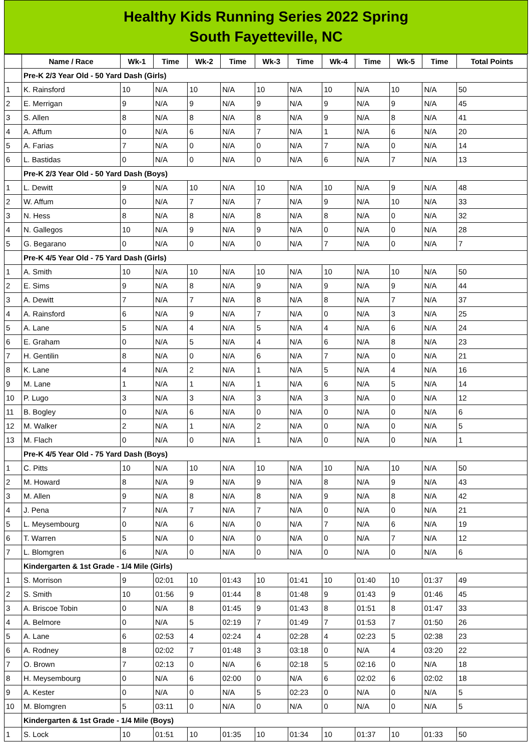Healthy Kids Running Series 2022 Spring
South Fayetteville, NC
| | Name / Race | Wk-1 | Time | Wk-2 | Time | Wk-3 | Time | Wk-4 | Time | Wk-5 | Time | Total Points |
| --- | --- | --- | --- | --- | --- | --- | --- | --- | --- | --- | --- | --- |
| | Pre-K 2/3 Year Old - 50 Yard Dash (Girls) | | | | | | | | | | | |
| 1 | K. Rainsford | 10 | N/A | 10 | N/A | 10 | N/A | 10 | N/A | 10 | N/A | 50 |
| 2 | E. Merrigan | 9 | N/A | 9 | N/A | 9 | N/A | 9 | N/A | 9 | N/A | 45 |
| 3 | S. Allen | 8 | N/A | 8 | N/A | 8 | N/A | 9 | N/A | 8 | N/A | 41 |
| 4 | A. Affum | 0 | N/A | 6 | N/A | 7 | N/A | 1 | N/A | 6 | N/A | 20 |
| 5 | A. Farias | 7 | N/A | 0 | N/A | 0 | N/A | 7 | N/A | 0 | N/A | 14 |
| 6 | L. Bastidas | 0 | N/A | 0 | N/A | 0 | N/A | 6 | N/A | 7 | N/A | 13 |
| | Pre-K 2/3 Year Old - 50 Yard Dash (Boys) | | | | | | | | | | | |
| 1 | L. Dewitt | 9 | N/A | 10 | N/A | 10 | N/A | 10 | N/A | 9 | N/A | 48 |
| 2 | W. Affum | 0 | N/A | 7 | N/A | 7 | N/A | 9 | N/A | 10 | N/A | 33 |
| 3 | N. Hess | 8 | N/A | 8 | N/A | 8 | N/A | 8 | N/A | 0 | N/A | 32 |
| 4 | N. Gallegos | 10 | N/A | 9 | N/A | 9 | N/A | 0 | N/A | 0 | N/A | 28 |
| 5 | G. Begarano | 0 | N/A | 0 | N/A | 0 | N/A | 7 | N/A | 0 | N/A | 7 |
| | Pre-K 4/5 Year Old - 75 Yard Dash (Girls) | | | | | | | | | | | |
| 1 | A. Smith | 10 | N/A | 10 | N/A | 10 | N/A | 10 | N/A | 10 | N/A | 50 |
| 2 | E. Sims | 9 | N/A | 8 | N/A | 9 | N/A | 9 | N/A | 9 | N/A | 44 |
| 3 | A. Dewitt | 7 | N/A | 7 | N/A | 8 | N/A | 8 | N/A | 7 | N/A | 37 |
| 4 | A. Rainsford | 6 | N/A | 9 | N/A | 7 | N/A | 0 | N/A | 3 | N/A | 25 |
| 5 | A. Lane | 5 | N/A | 4 | N/A | 5 | N/A | 4 | N/A | 6 | N/A | 24 |
| 6 | E. Graham | 0 | N/A | 5 | N/A | 4 | N/A | 6 | N/A | 8 | N/A | 23 |
| 7 | H. Gentilin | 8 | N/A | 0 | N/A | 6 | N/A | 7 | N/A | 0 | N/A | 21 |
| 8 | K. Lane | 4 | N/A | 2 | N/A | 1 | N/A | 5 | N/A | 4 | N/A | 16 |
| 9 | M. Lane | 1 | N/A | 1 | N/A | 1 | N/A | 6 | N/A | 5 | N/A | 14 |
| 10 | P. Lugo | 3 | N/A | 3 | N/A | 3 | N/A | 3 | N/A | 0 | N/A | 12 |
| 11 | B. Bogley | 0 | N/A | 6 | N/A | 0 | N/A | 0 | N/A | 0 | N/A | 6 |
| 12 | M. Walker | 2 | N/A | 1 | N/A | 2 | N/A | 0 | N/A | 0 | N/A | 5 |
| 13 | M. Flach | 0 | N/A | 0 | N/A | 1 | N/A | 0 | N/A | 0 | N/A | 1 |
| | Pre-K 4/5 Year Old - 75 Yard Dash (Boys) | | | | | | | | | | | |
| 1 | C. Pitts | 10 | N/A | 10 | N/A | 10 | N/A | 10 | N/A | 10 | N/A | 50 |
| 2 | M. Howard | 8 | N/A | 9 | N/A | 9 | N/A | 8 | N/A | 9 | N/A | 43 |
| 3 | M. Allen | 9 | N/A | 8 | N/A | 8 | N/A | 9 | N/A | 8 | N/A | 42 |
| 4 | J. Pena | 7 | N/A | 7 | N/A | 7 | N/A | 0 | N/A | 0 | N/A | 21 |
| 5 | L. Meysembourg | 0 | N/A | 6 | N/A | 0 | N/A | 7 | N/A | 6 | N/A | 19 |
| 6 | T. Warren | 5 | N/A | 0 | N/A | 0 | N/A | 0 | N/A | 7 | N/A | 12 |
| 7 | L. Blomgren | 6 | N/A | 0 | N/A | 0 | N/A | 0 | N/A | 0 | N/A | 6 |
| | Kindergarten & 1st Grade - 1/4 Mile (Girls) | | | | | | | | | | | |
| 1 | S. Morrison | 9 | 02:01 | 10 | 01:43 | 10 | 01:41 | 10 | 01:40 | 10 | 01:37 | 49 |
| 2 | S. Smith | 10 | 01:56 | 9 | 01:44 | 8 | 01:48 | 9 | 01:43 | 9 | 01:46 | 45 |
| 3 | A. Briscoe Tobin | 0 | N/A | 8 | 01:45 | 9 | 01:43 | 8 | 01:51 | 8 | 01:47 | 33 |
| 4 | A. Belmore | 0 | N/A | 5 | 02:19 | 7 | 01:49 | 7 | 01:53 | 7 | 01:50 | 26 |
| 5 | A. Lane | 6 | 02:53 | 4 | 02:24 | 4 | 02:28 | 4 | 02:23 | 5 | 02:38 | 23 |
| 6 | A. Rodney | 8 | 02:02 | 7 | 01:48 | 3 | 03:18 | 0 | N/A | 4 | 03:20 | 22 |
| 7 | O. Brown | 7 | 02:13 | 0 | N/A | 6 | 02:18 | 5 | 02:16 | 0 | N/A | 18 |
| 8 | H. Meysembourg | 0 | N/A | 6 | 02:00 | 0 | N/A | 6 | 02:02 | 6 | 02:02 | 18 |
| 9 | A. Kester | 0 | N/A | 0 | N/A | 5 | 02:23 | 0 | N/A | 0 | N/A | 5 |
| 10 | M. Blomgren | 5 | 03:11 | 0 | N/A | 0 | N/A | 0 | N/A | 0 | N/A | 5 |
| | Kindergarten & 1st Grade - 1/4 Mile (Boys) | | | | | | | | | | | |
| 1 | S. Lock | 10 | 01:51 | 10 | 01:35 | 10 | 01:34 | 10 | 01:37 | 10 | 01:33 | 50 |